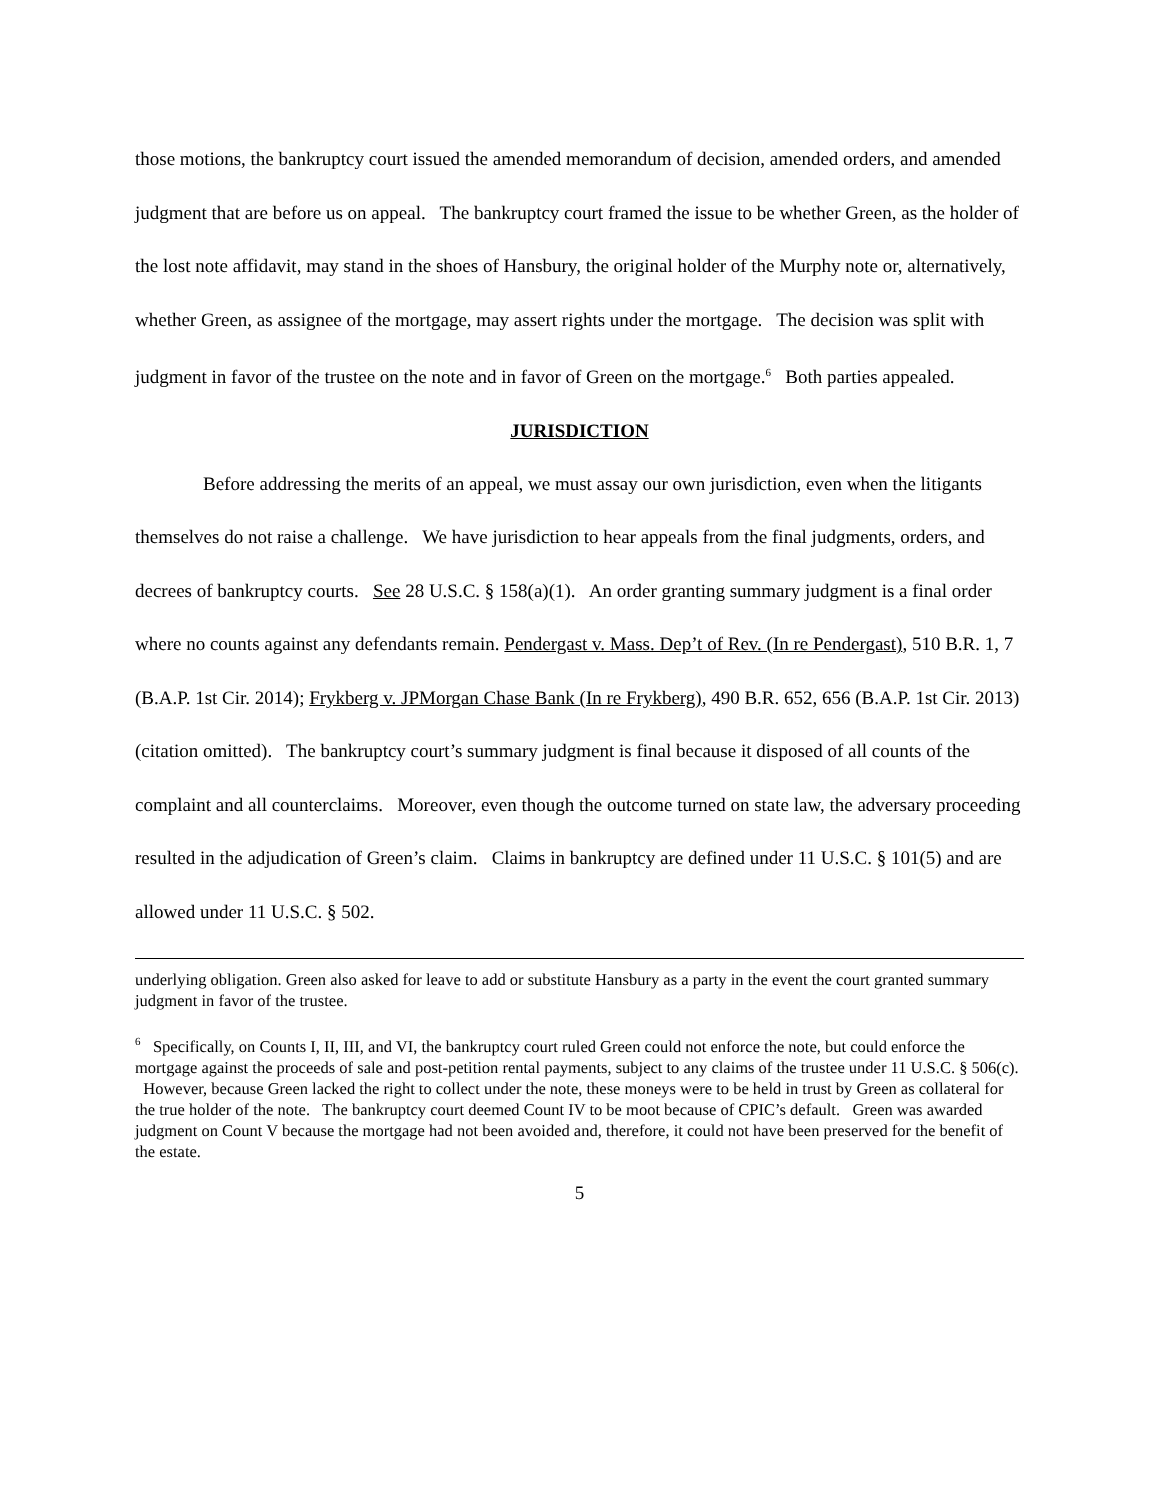those motions, the bankruptcy court issued the amended memorandum of decision, amended orders, and amended judgment that are before us on appeal. The bankruptcy court framed the issue to be whether Green, as the holder of the lost note affidavit, may stand in the shoes of Hansbury, the original holder of the Murphy note or, alternatively, whether Green, as assignee of the mortgage, may assert rights under the mortgage. The decision was split with judgment in favor of the trustee on the note and in favor of Green on the mortgage.<sup>6</sup> Both parties appealed.
JURISDICTION
Before addressing the merits of an appeal, we must assay our own jurisdiction, even when the litigants themselves do not raise a challenge. We have jurisdiction to hear appeals from the final judgments, orders, and decrees of bankruptcy courts. See 28 U.S.C. § 158(a)(1). An order granting summary judgment is a final order where no counts against any defendants remain. Pendergast v. Mass. Dep’t of Rev. (In re Pendergast), 510 B.R. 1, 7 (B.A.P. 1st Cir. 2014); Frykberg v. JPMorgan Chase Bank (In re Frykberg), 490 B.R. 652, 656 (B.A.P. 1st Cir. 2013) (citation omitted). The bankruptcy court’s summary judgment is final because it disposed of all counts of the complaint and all counterclaims. Moreover, even though the outcome turned on state law, the adversary proceeding resulted in the adjudication of Green’s claim. Claims in bankruptcy are defined under 11 U.S.C. § 101(5) and are allowed under 11 U.S.C. § 502.
underlying obligation. Green also asked for leave to add or substitute Hansbury as a party in the event the court granted summary judgment in favor of the trustee.
<sup>6</sup> Specifically, on Counts I, II, III, and VI, the bankruptcy court ruled Green could not enforce the note, but could enforce the mortgage against the proceeds of sale and post-petition rental payments, subject to any claims of the trustee under 11 U.S.C. § 506(c). However, because Green lacked the right to collect under the note, these moneys were to be held in trust by Green as collateral for the true holder of the note. The bankruptcy court deemed Count IV to be moot because of CPIC’s default. Green was awarded judgment on Count V because the mortgage had not been avoided and, therefore, it could not have been preserved for the benefit of the estate.
5